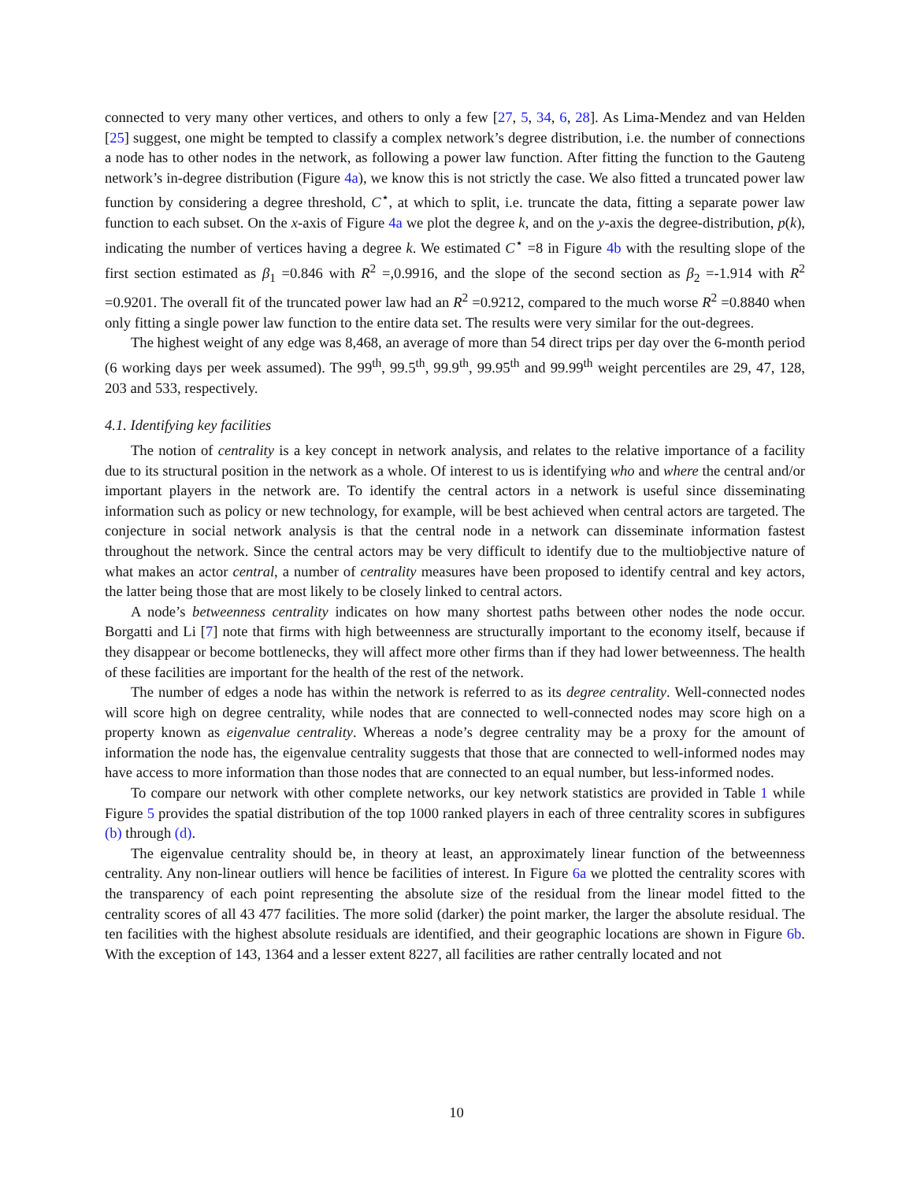connected to very many other vertices, and others to only a few [27, 5, 34, 6, 28]. As Lima-Mendez and van Helden [25] suggest, one might be tempted to classify a complex network’s degree distribution, i.e. the number of connections a node has to other nodes in the network, as following a power law function. After fitting the function to the Gauteng network’s in-degree distribution (Figure 4a), we know this is not strictly the case. We also fitted a truncated power law function by considering a degree threshold, C<sup>⋆</sup>, at which to split, i.e. truncate the data, fitting a separate power law function to each subset. On the x-axis of Figure 4a we plot the degree k, and on the y-axis the degree-distribution, p(k), indicating the number of vertices having a degree k. We estimated C<sup>⋆</sup> =8 in Figure 4b with the resulting slope of the first section estimated as β<sub>1</sub> =0.846 with R<sup>2</sup> =,0.9916, and the slope of the second section as β<sub>2</sub> =-1.914 with R<sup>2</sup> =0.9201. The overall fit of the truncated power law had an R<sup>2</sup> =0.9212, compared to the much worse R<sup>2</sup> =0.8840 when only fitting a single power law function to the entire data set. The results were very similar for the out-degrees.
The highest weight of any edge was 8,468, an average of more than 54 direct trips per day over the 6-month period (6 working days per week assumed). The 99<sup>th</sup>, 99.5<sup>th</sup>, 99.9<sup>th</sup>, 99.95<sup>th</sup> and 99.99<sup>th</sup> weight percentiles are 29, 47, 128, 203 and 533, respectively.
4.1. Identifying key facilities
The notion of centrality is a key concept in network analysis, and relates to the relative importance of a facility due to its structural position in the network as a whole. Of interest to us is identifying who and where the central and/or important players in the network are. To identify the central actors in a network is useful since disseminating information such as policy or new technology, for example, will be best achieved when central actors are targeted. The conjecture in social network analysis is that the central node in a network can disseminate information fastest throughout the network. Since the central actors may be very difficult to identify due to the multiobjective nature of what makes an actor central, a number of centrality measures have been proposed to identify central and key actors, the latter being those that are most likely to be closely linked to central actors.
A node’s betweenness centrality indicates on how many shortest paths between other nodes the node occur. Borgatti and Li [7] note that firms with high betweenness are structurally important to the economy itself, because if they disappear or become bottlenecks, they will affect more other firms than if they had lower betweenness. The health of these facilities are important for the health of the rest of the network.
The number of edges a node has within the network is referred to as its degree centrality. Well-connected nodes will score high on degree centrality, while nodes that are connected to well-connected nodes may score high on a property known as eigenvalue centrality. Whereas a node’s degree centrality may be a proxy for the amount of information the node has, the eigenvalue centrality suggests that those that are connected to well-informed nodes may have access to more information than those nodes that are connected to an equal number, but less-informed nodes.
To compare our network with other complete networks, our key network statistics are provided in Table 1 while Figure 5 provides the spatial distribution of the top 1000 ranked players in each of three centrality scores in subfigures (b) through (d).
The eigenvalue centrality should be, in theory at least, an approximately linear function of the betweenness centrality. Any non-linear outliers will hence be facilities of interest. In Figure 6a we plotted the centrality scores with the transparency of each point representing the absolute size of the residual from the linear model fitted to the centrality scores of all 43 477 facilities. The more solid (darker) the point marker, the larger the absolute residual. The ten facilities with the highest absolute residuals are identified, and their geographic locations are shown in Figure 6b. With the exception of 143, 1364 and a lesser extent 8227, all facilities are rather centrally located and not
10